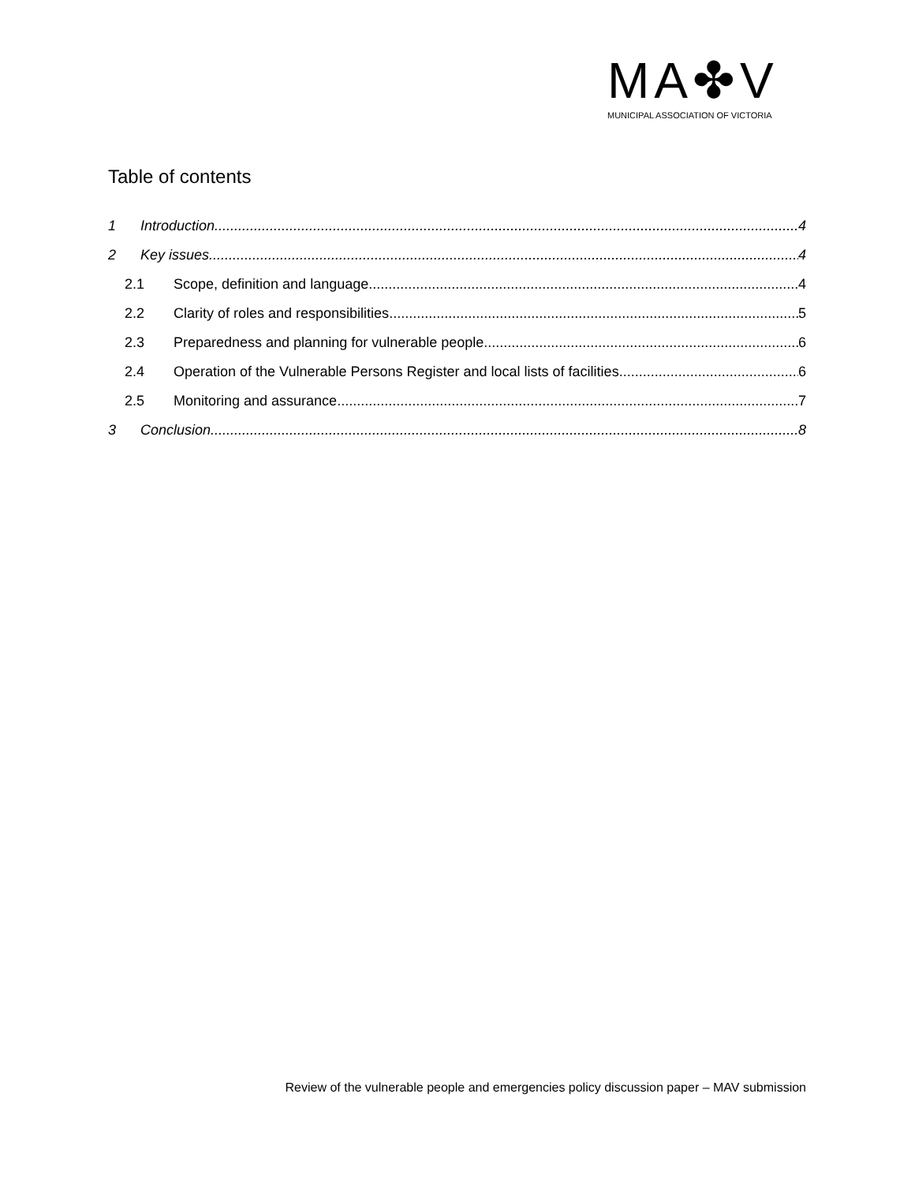MA✤V
MUNICIPAL ASSOCIATION OF VICTORIA
Table of contents
1 Introduction 4
2 Key issues 4
2.1 Scope, definition and language 4
2.2 Clarity of roles and responsibilities 5
2.3 Preparedness and planning for vulnerable people 6
2.4 Operation of the Vulnerable Persons Register and local lists of facilities 6
2.5 Monitoring and assurance 7
3 Conclusion 8
Review of the vulnerable people and emergencies policy discussion paper – MAV submission